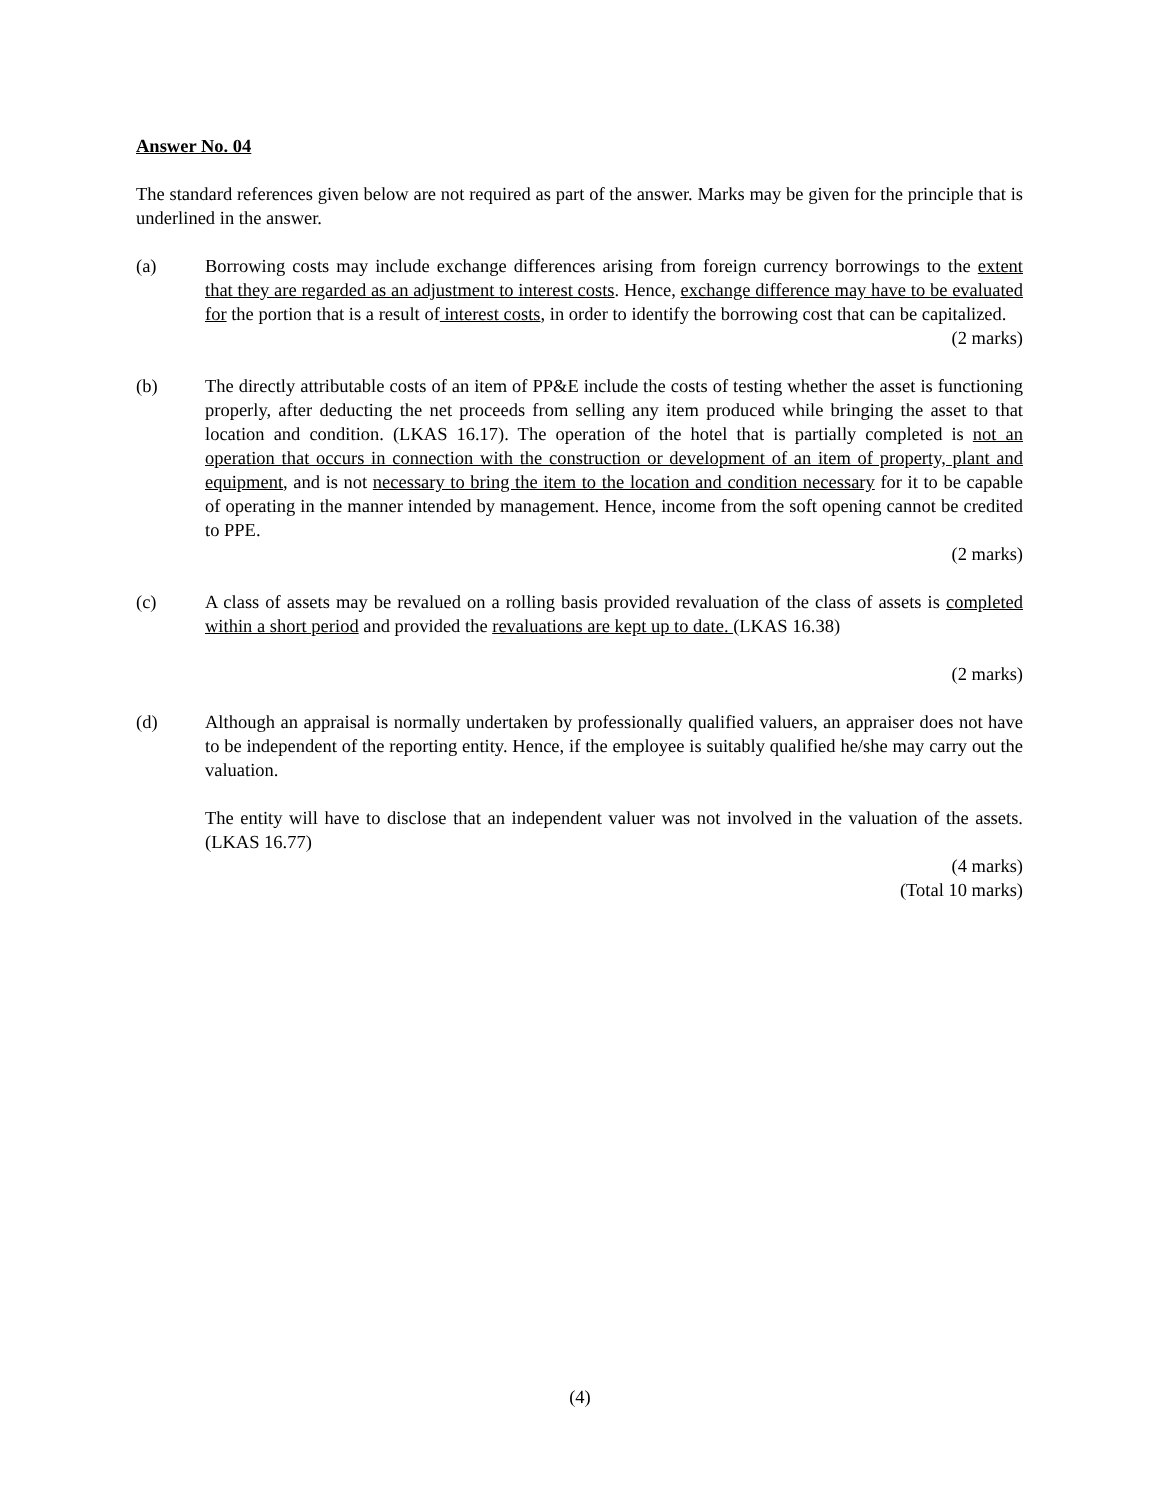Answer No. 04
The standard references given below are not required as part of the answer. Marks may be given for the principle that is underlined in the answer.
(a) Borrowing costs may include exchange differences arising from foreign currency borrowings to the extent that they are regarded as an adjustment to interest costs. Hence, exchange difference may have to be evaluated for the portion that is a result of interest costs, in order to identify the borrowing cost that can be capitalized.
(2 marks)
(b) The directly attributable costs of an item of PP&E include the costs of testing whether the asset is functioning properly, after deducting the net proceeds from selling any item produced while bringing the asset to that location and condition. (LKAS 16.17). The operation of the hotel that is partially completed is not an operation that occurs in connection with the construction or development of an item of property, plant and equipment, and is not necessary to bring the item to the location and condition necessary for it to be capable of operating in the manner intended by management. Hence, income from the soft opening cannot be credited to PPE.
(2 marks)
(c) A class of assets may be revalued on a rolling basis provided revaluation of the class of assets is completed within a short period and provided the revaluations are kept up to date. (LKAS 16.38)
(2 marks)
(d) Although an appraisal is normally undertaken by professionally qualified valuers, an appraiser does not have to be independent of the reporting entity. Hence, if the employee is suitably qualified he/she may carry out the valuation.
The entity will have to disclose that an independent valuer was not involved in the valuation of the assets. (LKAS 16.77)
(4 marks)
(Total 10 marks)
(4)